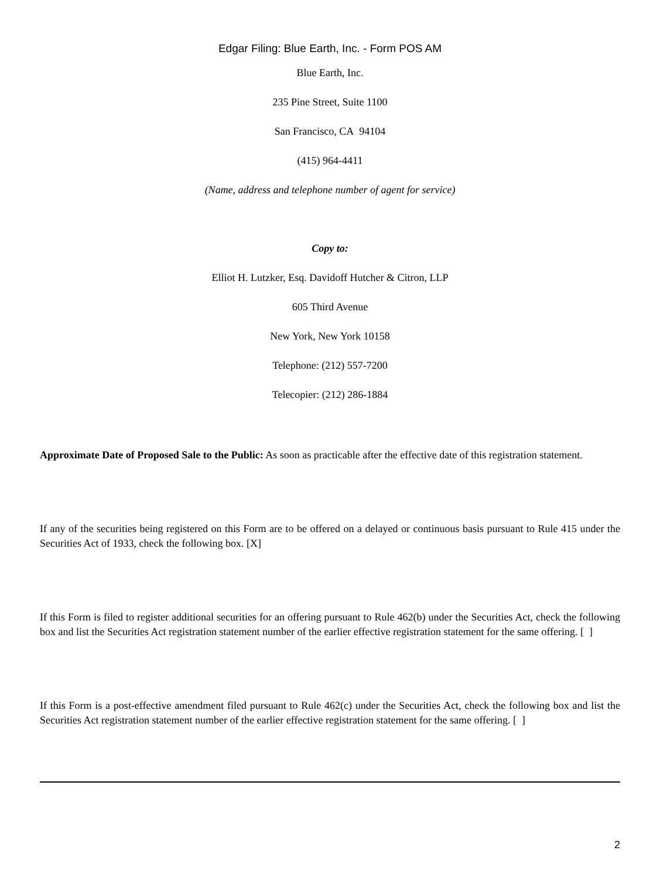Edgar Filing: Blue Earth, Inc. - Form POS AM
Blue Earth, Inc.
235 Pine Street, Suite 1100
San Francisco, CA 94104
(415) 964-4411
(Name, address and telephone number of agent for service)
Copy to:
Elliot H. Lutzker, Esq. Davidoff Hutcher & Citron, LLP
605 Third Avenue
New York, New York 10158
Telephone: (212) 557-7200
Telecopier: (212) 286-1884
Approximate Date of Proposed Sale to the Public: As soon as practicable after the effective date of this registration statement.
If any of the securities being registered on this Form are to be offered on a delayed or continuous basis pursuant to Rule 415 under the Securities Act of 1933, check the following box. [X]
If this Form is filed to register additional securities for an offering pursuant to Rule 462(b) under the Securities Act, check the following box and list the Securities Act registration statement number of the earlier effective registration statement for the same offering. [ ]
If this Form is a post-effective amendment filed pursuant to Rule 462(c) under the Securities Act, check the following box and list the Securities Act registration statement number of the earlier effective registration statement for the same offering. [ ]
2